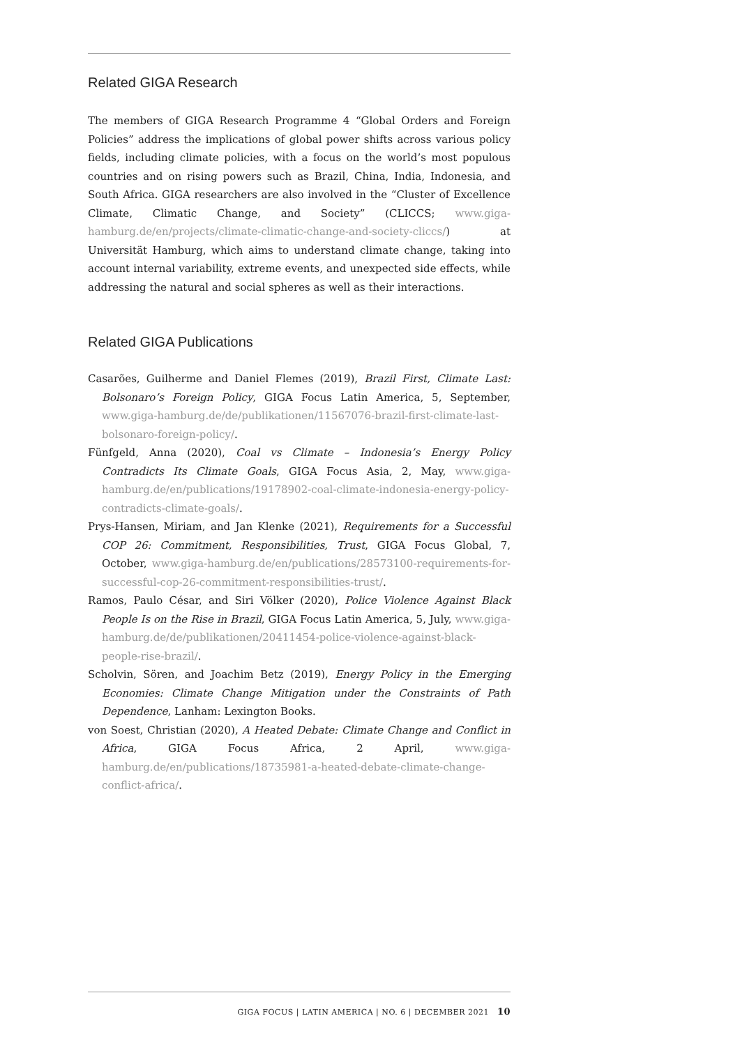Related GIGA Research
The members of GIGA Research Programme 4 “Global Orders and Foreign Policies” address the implications of global power shifts across various policy fields, including climate policies, with a focus on the world’s most populous countries and on rising powers such as Brazil, China, India, Indonesia, and South Africa. GIGA researchers are also involved in the “Cluster of Excellence Climate, Climatic Change, and Society” (CLICCS; www.giga-hamburg.de/en/projects/climate-climatic-change-and-society-cliccs/) at Universität Hamburg, which aims to understand climate change, taking into account internal variability, extreme events, and unexpected side effects, while addressing the natural and social spheres as well as their interactions.
Related GIGA Publications
Casarões, Guilherme and Daniel Flemes (2019), Brazil First, Climate Last: Bolsonaro’s Foreign Policy, GIGA Focus Latin America, 5, September, www.giga-hamburg.de/de/publikationen/11567076-brazil-first-climate-last-bolsonaro-foreign-policy/.
Fünfgeld, Anna (2020), Coal vs Climate – Indonesia’s Energy Policy Contradicts Its Climate Goals, GIGA Focus Asia, 2, May, www.giga-hamburg.de/en/publications/19178902-coal-climate-indonesia-energy-policy-contradicts-climate-goals/.
Prys-Hansen, Miriam, and Jan Klenke (2021), Requirements for a Successful COP 26: Commitment, Responsibilities, Trust, GIGA Focus Global, 7, October, www.giga-hamburg.de/en/publications/28573100-requirements-for-successful-cop-26-commitment-responsibilities-trust/.
Ramos, Paulo César, and Siri Völker (2020), Police Violence Against Black People Is on the Rise in Brazil, GIGA Focus Latin America, 5, July, www.giga-hamburg.de/de/publikationen/20411454-police-violence-against-black-people-rise-brazil/.
Scholvin, Sören, and Joachim Betz (2019), Energy Policy in the Emerging Economies: Climate Change Mitigation under the Constraints of Path Dependence, Lanham: Lexington Books.
von Soest, Christian (2020), A Heated Debate: Climate Change and Conflict in Africa, GIGA Focus Africa, 2 April, www.giga-hamburg.de/en/publications/18735981-a-heated-debate-climate-change-conflict-africa/.
GIGA FOCUS | LATIN AMERICA | NO. 6 | DECEMBER 2021 10